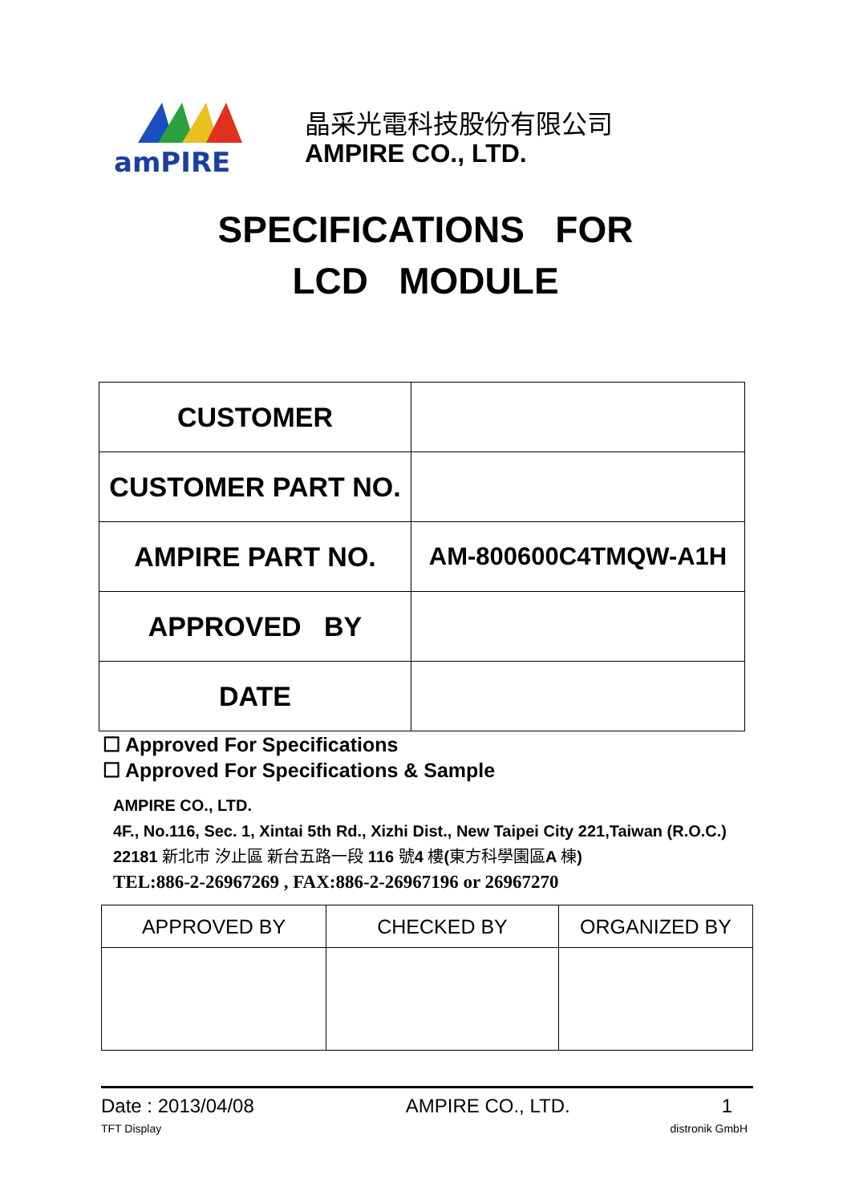amPIRE
晶采光電科技股份有限公司
AMPIRE CO., LTD.
SPECIFICATIONS FOR
LCD MODULE
| CUSTOMER | |
| CUSTOMER PART NO. | |
| AMPIRE PART NO. | AM-800600C4TMQW-A1H |
| APPROVED BY | |
| DATE | |
☐ Approved For Specifications
☐ Approved For Specifications & Sample
AMPIRE CO., LTD.
4F., No.116, Sec. 1, Xintai 5th Rd., Xizhi Dist., New Taipei City 221,Taiwan (R.O.C.)
22181 新北市 汐止區 新台五路一段 116 號4 樓(東方科學園區A 棟)
TEL:886-2-26967269 , FAX:886-2-26967196 or 26967270
| APPROVED BY | CHECKED BY | ORGANIZED BY |
Date : 2013/04/08 AMPIRE CO., LTD. 1
TFT Display distronik GmbH